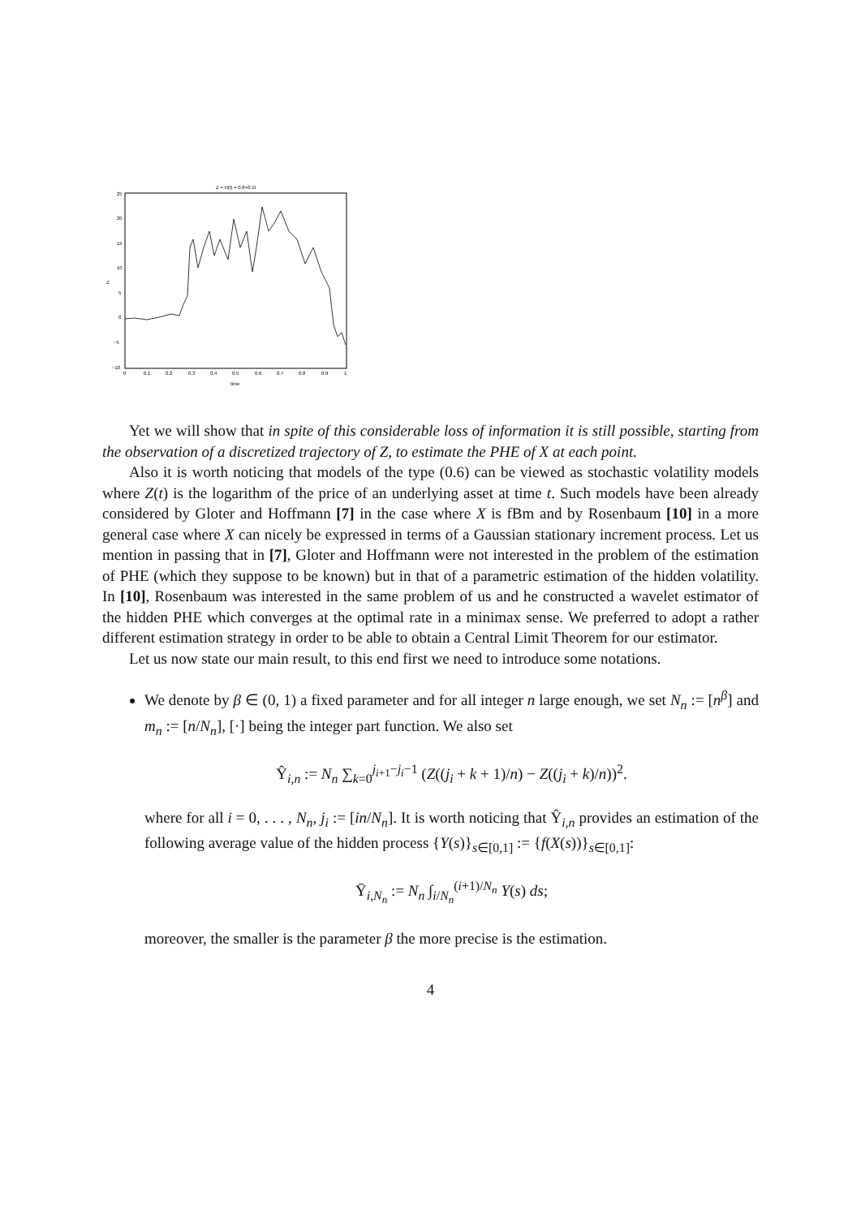Z = H(t) = 0.8+0.1t
25
20
15
10
5
0
−5
−10
0
0.1
0.2
0.3
0.4
0.5
0.6
0.7
0.8
0.9
1
time
Z
Yet we will show that in spite of this considerable loss of information it is still possible, starting from the observation of a discretized trajectory of Z, to estimate the PHE of X at each point.
Also it is worth noticing that models of the type (0.6) can be viewed as stochastic volatility models where Z(t) is the logarithm of the price of an underlying asset at time t. Such models have been already considered by Gloter and Hoffmann [7] in the case where X is fBm and by Rosenbaum [10] in a more general case where X can nicely be expressed in terms of a Gaussian stationary increment process. Let us mention in passing that in [7], Gloter and Hoffmann were not interested in the problem of the estimation of PHE (which they suppose to be known) but in that of a parametric estimation of the hidden volatility. In [10], Rosenbaum was interested in the same problem of us and he constructed a wavelet estimator of the hidden PHE which converges at the optimal rate in a minimax sense. We preferred to adopt a rather different estimation strategy in order to be able to obtain a Central Limit Theorem for our estimator.
Let us now state our main result, to this end first we need to introduce some notations.
We denote by β ∈ (0, 1) a fixed parameter and for all integer n large enough, we set N<sub>n</sub> := [n<sup>β</sup>] and m<sub>n</sub> := [n/N<sub>n</sub>], [·] being the integer part function. We also set
Ŷ<sub>i,n</sub> := N<sub>n</sub> ∑<sub>k=0</sub><sup>j<sub>i+1</sub>−j<sub>i</sub>−1</sup> (Z((j<sub>i</sub> + k + 1)/n) − Z((j<sub>i</sub> + k)/n))<sup>2</sup>.
where for all i = 0, . . . , N<sub>n</sub>, j<sub>i</sub> := [in/N<sub>n</sub>]. It is worth noticing that Ŷ<sub>i,n</sub> provides an estimation of the following average value of the hidden process {Y(s)}<sub>s∈[0,1]</sub> := {f(X(s))}<sub>s∈[0,1]</sub>:
Ȳ<sub>i,N<sub>n</sub></sub> := N<sub>n</sub> ∫<sub>i/N<sub>n</sub></sub><sup>(i+1)/N<sub>n</sub></sup> Y(s) ds;
moreover, the smaller is the parameter β the more precise is the estimation.
4